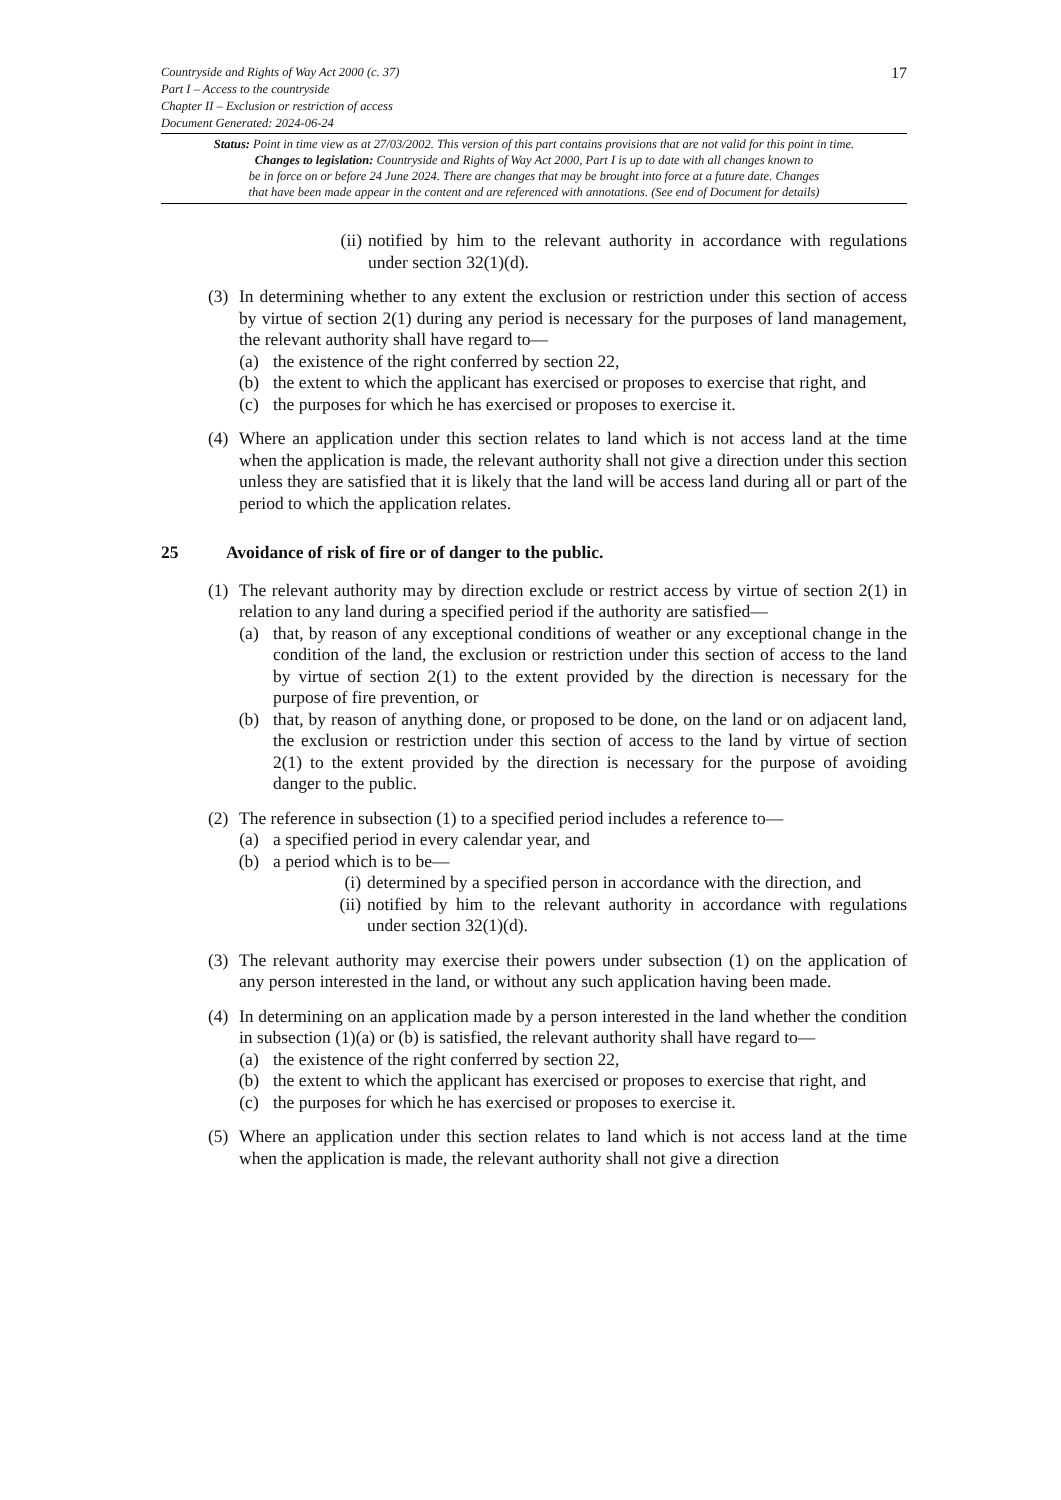Countryside and Rights of Way Act 2000 (c. 37)
Part I – Access to the countryside
Chapter II – Exclusion or restriction of access
Document Generated: 2024-06-24
17
Status: Point in time view as at 27/03/2002. This version of this part contains provisions that are not valid for this point in time.
Changes to legislation: Countryside and Rights of Way Act 2000, Part I is up to date with all changes known to
be in force on or before 24 June 2024. There are changes that may be brought into force at a future date. Changes
that have been made appear in the content and are referenced with annotations. (See end of Document for details)
(ii) notified by him to the relevant authority in accordance with regulations under section 32(1)(d).
(3)
In determining whether to any extent the exclusion or restriction under this section of access by virtue of section 2(1) during any period is necessary for the purposes of land management, the relevant authority shall have regard to—
(a) the existence of the right conferred by section 22,
(b) the extent to which the applicant has exercised or proposes to exercise that right, and
(c) the purposes for which he has exercised or proposes to exercise it.
(4) Where an application under this section relates to land which is not access land at the time when the application is made, the relevant authority shall not give a direction under this section unless they are satisfied that it is likely that the land will be access land during all or part of the period to which the application relates.
25 Avoidance of risk of fire or of danger to the public.
(1)
The relevant authority may by direction exclude or restrict access by virtue of section 2(1) in relation to any land during a specified period if the authority are satisfied—
(a) that, by reason of any exceptional conditions of weather or any exceptional change in the condition of the land, the exclusion or restriction under this section of access to the land by virtue of section 2(1) to the extent provided by the direction is necessary for the purpose of fire prevention, or
(b) that, by reason of anything done, or proposed to be done, on the land or on adjacent land, the exclusion or restriction under this section of access to the land by virtue of section 2(1) to the extent provided by the direction is necessary for the purpose of avoiding danger to the public.
(2)
The reference in subsection (1) to a specified period includes a reference to—
(a) a specified period in every calendar year, and
(b) a period which is to be—
(i) determined by a specified person in accordance with the direction, and
(ii) notified by him to the relevant authority in accordance with regulations under section 32(1)(d).
(3) The relevant authority may exercise their powers under subsection (1) on the application of any person interested in the land, or without any such application having been made.
(4)
In determining on an application made by a person interested in the land whether the condition in subsection (1)(a) or (b) is satisfied, the relevant authority shall have regard to—
(a) the existence of the right conferred by section 22,
(b) the extent to which the applicant has exercised or proposes to exercise that right, and
(c) the purposes for which he has exercised or proposes to exercise it.
(5) Where an application under this section relates to land which is not access land at the time when the application is made, the relevant authority shall not give a direction